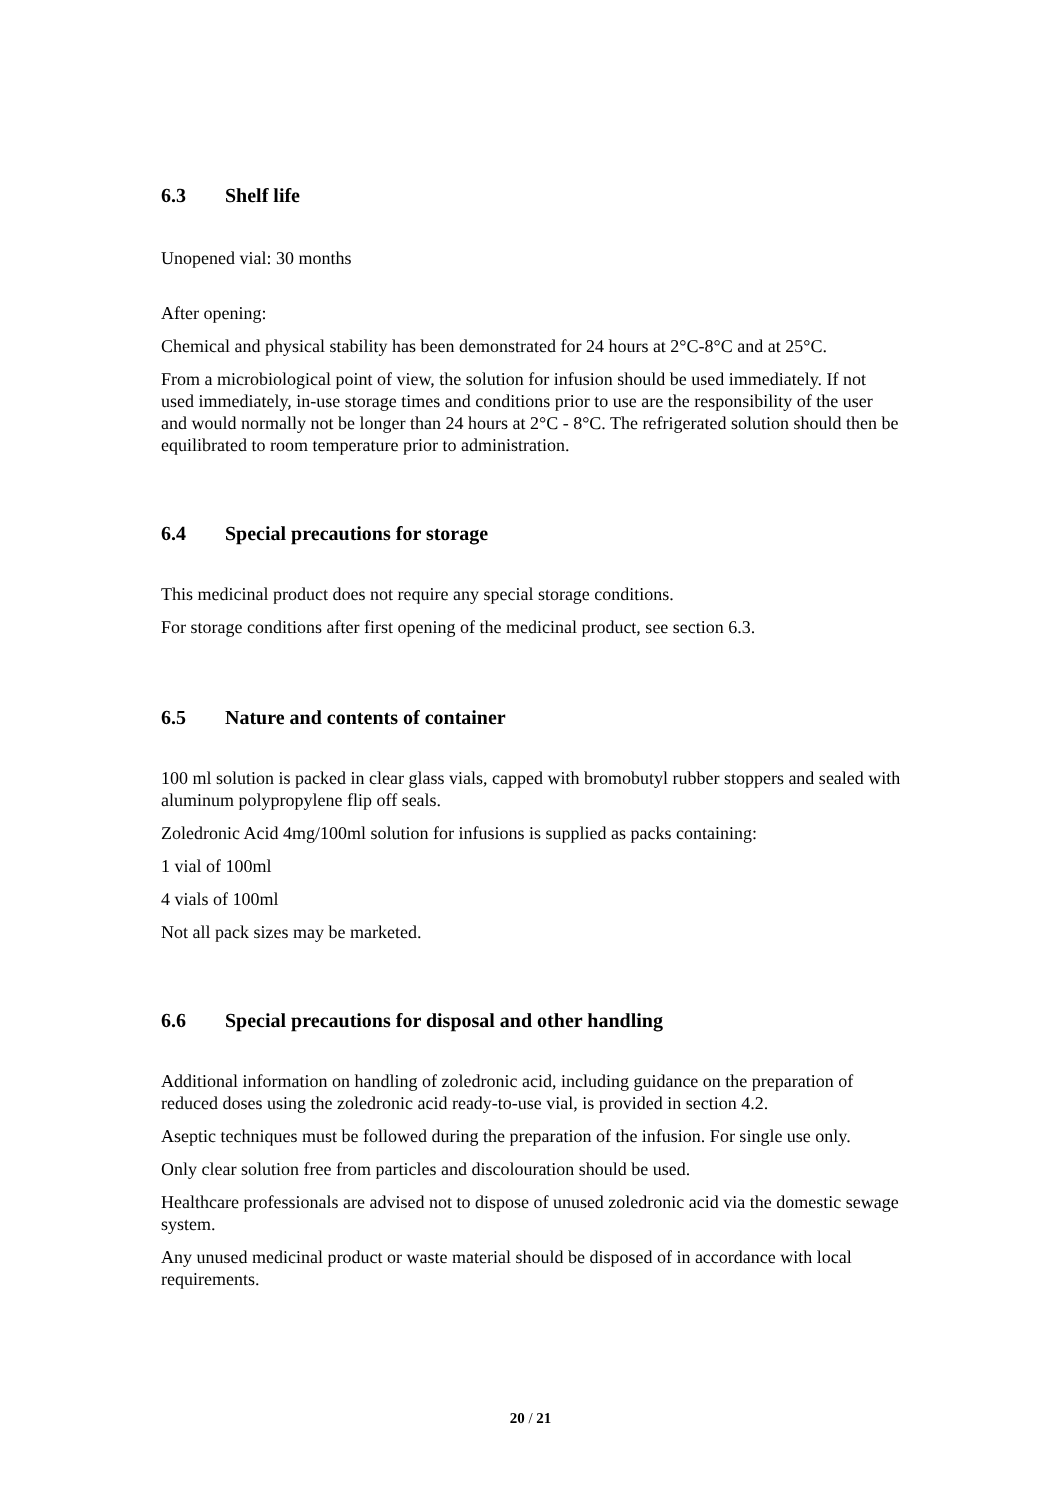6.3 Shelf life
Unopened vial: 30 months
After opening:
Chemical and physical stability has been demonstrated for 24 hours at 2°C-8°C and at 25°C.
From a microbiological point of view, the solution for infusion should be used immediately. If not used immediately, in-use storage times and conditions prior to use are the responsibility of the user and would normally not be longer than 24 hours at 2°C - 8°C. The refrigerated solution should then be equilibrated to room temperature prior to administration.
6.4 Special precautions for storage
This medicinal product does not require any special storage conditions.
For storage conditions after first opening of the medicinal product, see section 6.3.
6.5 Nature and contents of container
100 ml solution is packed in clear glass vials, capped with bromobutyl rubber stoppers and sealed with aluminum polypropylene flip off seals.
Zoledronic Acid 4mg/100ml solution for infusions is supplied as packs containing:
1 vial of 100ml
4 vials of 100ml
Not all pack sizes may be marketed.
6.6 Special precautions for disposal and other handling
Additional information on handling of zoledronic acid, including guidance on the preparation of reduced doses using the zoledronic acid ready-to-use vial, is provided in section 4.2.
Aseptic techniques must be followed during the preparation of the infusion. For single use only.
Only clear solution free from particles and discolouration should be used.
Healthcare professionals are advised not to dispose of unused zoledronic acid via the domestic sewage system.
Any unused medicinal product or waste material should be disposed of in accordance with local requirements.
20 / 21